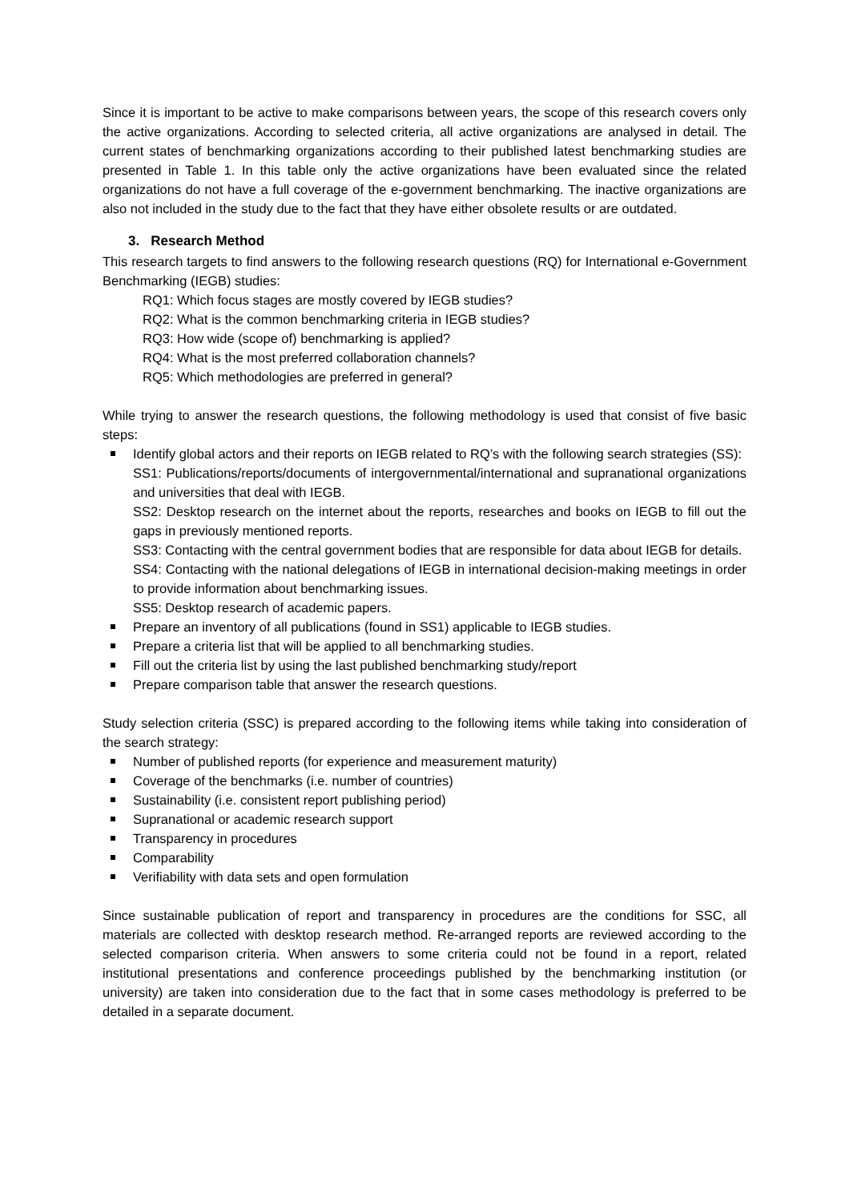Since it is important to be active to make comparisons between years, the scope of this research covers only the active organizations. According to selected criteria, all active organizations are analysed in detail. The current states of benchmarking organizations according to their published latest benchmarking studies are presented in Table 1. In this table only the active organizations have been evaluated since the related organizations do not have a full coverage of the e-government benchmarking. The inactive organizations are also not included in the study due to the fact that they have either obsolete results or are outdated.
3. Research Method
This research targets to find answers to the following research questions (RQ) for International e-Government Benchmarking (IEGB) studies:
RQ1: Which focus stages are mostly covered by IEGB studies?
RQ2: What is the common benchmarking criteria in IEGB studies?
RQ3: How wide (scope of) benchmarking is applied?
RQ4: What is the most preferred collaboration channels?
RQ5: Which methodologies are preferred in general?
While trying to answer the research questions, the following methodology is used that consist of five basic steps:
Identify global actors and their reports on IEGB related to RQ’s with the following search strategies (SS):
SS1: Publications/reports/documents of intergovernmental/international and supranational organizations and universities that deal with IEGB.
SS2: Desktop research on the internet about the reports, researches and books on IEGB to fill out the gaps in previously mentioned reports.
SS3: Contacting with the central government bodies that are responsible for data about IEGB for details.
SS4: Contacting with the national delegations of IEGB in international decision-making meetings in order to provide information about benchmarking issues.
SS5: Desktop research of academic papers.
Prepare an inventory of all publications (found in SS1) applicable to IEGB studies.
Prepare a criteria list that will be applied to all benchmarking studies.
Fill out the criteria list by using the last published benchmarking study/report
Prepare comparison table that answer the research questions.
Study selection criteria (SSC) is prepared according to the following items while taking into consideration of the search strategy:
Number of published reports (for experience and measurement maturity)
Coverage of the benchmarks (i.e. number of countries)
Sustainability (i.e. consistent report publishing period)
Supranational or academic research support
Transparency in procedures
Comparability
Verifiability with data sets and open formulation
Since sustainable publication of report and transparency in procedures are the conditions for SSC, all materials are collected with desktop research method. Re-arranged reports are reviewed according to the selected comparison criteria. When answers to some criteria could not be found in a report, related institutional presentations and conference proceedings published by the benchmarking institution (or university) are taken into consideration due to the fact that in some cases methodology is preferred to be detailed in a separate document.